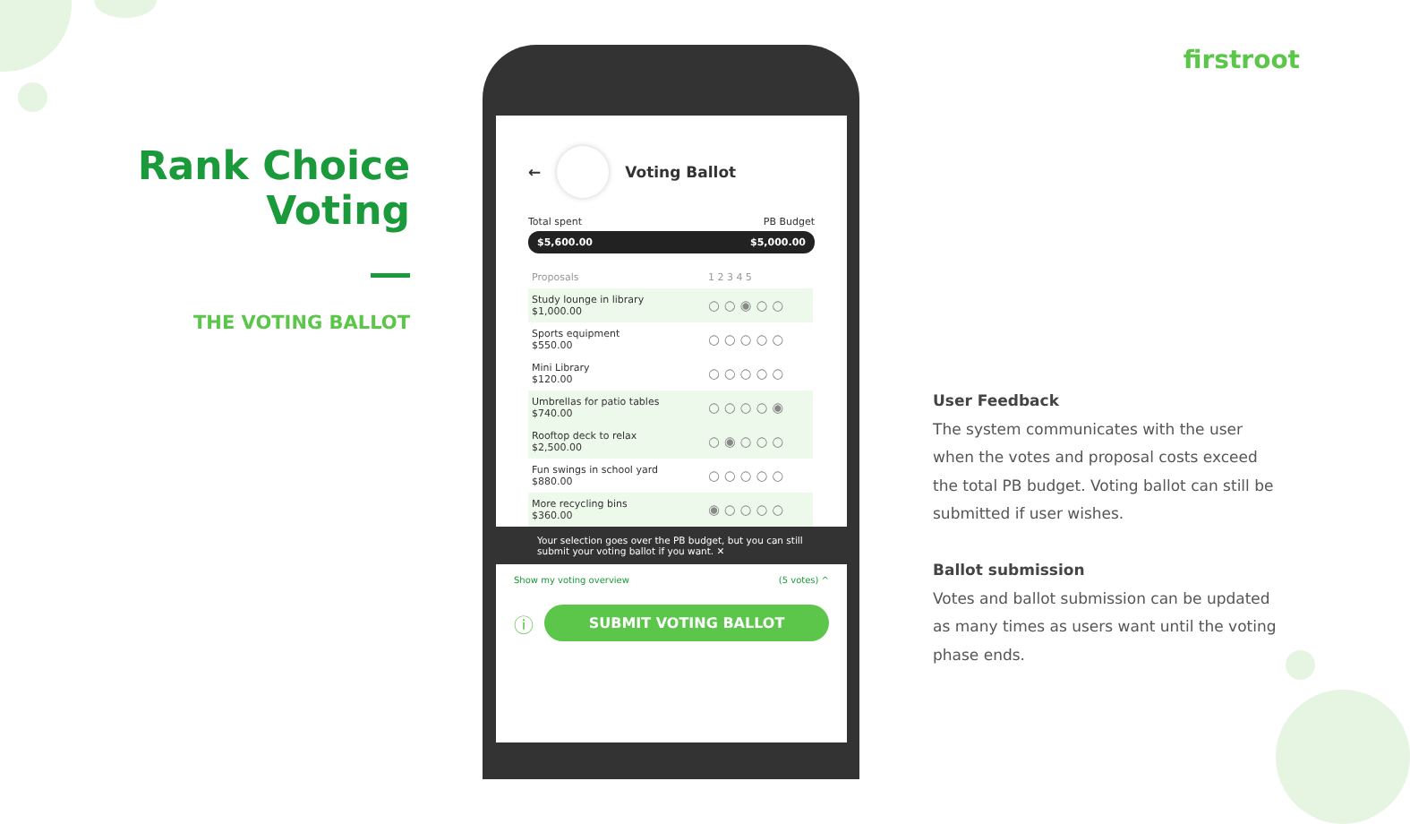firstroot
Rank Choice
Voting
THE VOTING BALLOT
← Voting Ballot
Total spent PB Budget
$5,600.00 $5,000.00
| Proposals | 1 2 3 4 5 |
| --- | --- |
| Study lounge in library $1,000.00 | ○ ○ ◉ ○ ○ |
| Sports equipment $550.00 | ○ ○ ○ ○ ○ |
| Mini Library $120.00 | ○ ○ ○ ○ ○ |
| Umbrellas for patio tables $740.00 | ○ ○ ○ ○ ◉ |
| Rooftop deck to relax $2,500.00 | ○ ◉ ○ ○ ○ |
| Fun swings in school yard $880.00 | ○ ○ ○ ○ ○ |
| More recycling bins $360.00 | ◉ ○ ○ ○ ○ |
Your selection goes over the PB budget, but you can still submit your voting ballot if you want. ✕
Show my voting overview (5 votes) ^
ⓘ
SUBMIT VOTING BALLOT
User Feedback
The system communicates with the user when the votes and proposal costs exceed the total PB budget. Voting ballot can still be submitted if user wishes.
Ballot submission
Votes and ballot submission can be updated as many times as users want until the voting phase ends.